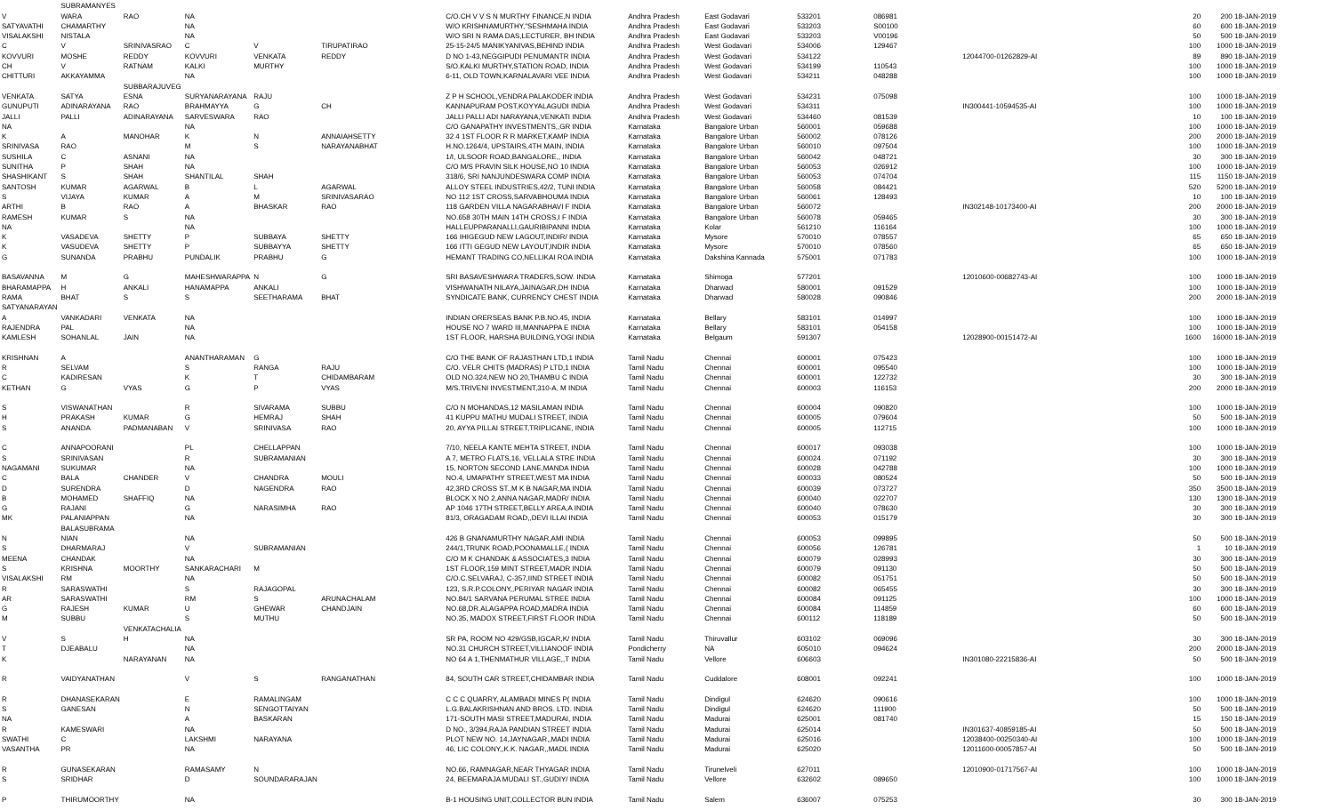| | SUBRAMANYES | | | | | | | | | | | | |
| V | WARA | RAO | NA | | | C/O.CH V V S N MURTHY FINANCE,N INDIA | Andhra Pradesh | East Godavari | 533201 | 086981 | | 20 | 200 18-JAN-2019 |
| SATYAVATHI | CHAMARTHY | | NA | | | W/O KRISHNAMURTHY,"SESHMAHA INDIA | Andhra Pradesh | East Godavari | 533203 | S00100 | | 60 | 600 18-JAN-2019 |
| VISALAKSHI | NISTALA | | NA | | | W/O SRI N RAMA DAS,LECTURER, BH INDIA | Andhra Pradesh | East Godavari | 533203 | V00196 | | 50 | 500 18-JAN-2019 |
| C | V | SRINIVASRAO | C | V | TIRUPATIRAO | 25-15-24/5 MANIKYANIVAS,BEHIND INDIA | Andhra Pradesh | West Godavari | 534006 | 129467 | | 100 | 1000 18-JAN-2019 |
| KOVVURI | MOSHE | REDDY | KOVVURI | VENKATA | REDDY | D NO 1-43,NEGGIPUDI PENUMANTR INDIA | Andhra Pradesh | West Godavari | 534122 | | 12044700-01262829-AI | 89 | 890 18-JAN-2019 |
| CH | V | RATNAM | KALKI | MURTHY | | S/O.KALKI MURTHY,STATION ROAD, INDIA | Andhra Pradesh | West Godavari | 534199 | 110543 | | 100 | 1000 18-JAN-2019 |
| CHITTURI | AKKAYAMMA | | NA | | | 6-11, OLD TOWN,KARNALAVARI VEE INDIA | Andhra Pradesh | West Godavari | 534211 | 048288 | | 100 | 1000 18-JAN-2019 |
| | | SUBBARAJUVEG | | | | | | | | | | | |
| VENKATA | SATYA | ESNA | SURYANARAYANA | RAJU | | Z P H SCHOOL,VENDRA PALAKODER INDIA | Andhra Pradesh | West Godavari | 534231 | 075098 | | 100 | 1000 18-JAN-2019 |
| GUNUPUTI | ADINARAYANA | RAO | BRAHMAYYA | G | CH | KANNAPURAM POST,KOYYALAGUDI INDIA | Andhra Pradesh | West Godavari | 534311 | | IN300441-10594535-AI | 100 | 1000 18-JAN-2019 |
| JALLI | PALLI | ADINARAYANA | SARVESWARA | RAO | | JALLI PALLI ADI NARAYANA,VENKATI INDIA | Andhra Pradesh | West Godavari | 534460 | 081539 | | 10 | 100 18-JAN-2019 |
| NA | | | NA | | | C/O GANAPATHY INVESTMENTS,,GR INDIA | Karnataka | Bangalore Urban | 560001 | 059688 | | 100 | 1000 18-JAN-2019 |
| K | A | MANOHAR | K | N | ANNAIAHSETTY | 32 4 1ST FLOOR R R MARKET,KAMP INDIA | Karnataka | Bangalore Urban | 560002 | 078126 | | 200 | 2000 18-JAN-2019 |
| SRINIVASA | RAO | | M | S | NARAYANABHAT | H.NO.1264/4, UPSTAIRS,4TH MAIN, INDIA | Karnataka | Bangalore Urban | 560010 | 097504 | | 100 | 1000 18-JAN-2019 |
| SUSHILA | C | ASNANI | NA | | | 1/I, ULSOOR ROAD,BANGALORE,, INDIA | Karnataka | Bangalore Urban | 560042 | 048721 | | 30 | 300 18-JAN-2019 |
| SUNITHA | P | SHAH | NA | | | C/O M/S PRAVIN SILK HOUSE,NO 10 INDIA | Karnataka | Bangalore Urban | 560053 | 026912 | | 100 | 1000 18-JAN-2019 |
| SHASHIKANT | S | SHAH | SHANTILAL | SHAH | | 318/6, SRI NANJUNDESWARA COMP INDIA | Karnataka | Bangalore Urban | 560053 | 074704 | | 115 | 1150 18-JAN-2019 |
| SANTOSH | KUMAR | AGARWAL | B | L | AGARWAL | ALLOY STEEL INDUSTRIES,42/2, TUNI INDIA | Karnataka | Bangalore Urban | 560058 | 084421 | | 520 | 5200 18-JAN-2019 |
| S | VIJAYA | KUMAR | A | M | SRINIVASARAO | NO 112 1ST CROSS,SARVABHOUMA INDIA | Karnataka | Bangalore Urban | 560061 | 128493 | | 10 | 100 18-JAN-2019 |
| ARTHI | B | RAO | A | BHASKAR | RAO | 118 GARDEN VILLA NAGARABHAVI F INDIA | Karnataka | Bangalore Urban | 560072 | | IN302148-10173400-AI | 200 | 2000 18-JAN-2019 |
| RAMESH | KUMAR | S | NA | | | NO.658 30TH MAIN 14TH CROSS,I F INDIA | Karnataka | Bangalore Urban | 560078 | 059465 | | 30 | 300 18-JAN-2019 |
| NA | | | NA | | | HALLEUPPARANALLI,GAURIBIPANNI INDIA | Karnataka | Kolar | 561210 | 116164 | | 100 | 1000 18-JAN-2019 |
| K | VASADEVA | SHETTY | P | SUBBAYA | SHETTY | 166 IHIGEGUD NEW LAGOUT,INDIR/ INDIA | Karnataka | Mysore | 570010 | 078557 | | 65 | 650 18-JAN-2019 |
| K | VASUDEVA | SHETTY | P | SUBBAYYA | SHETTY | 166 ITTI GEGUD NEW LAYOUT,INDIR INDIA | Karnataka | Mysore | 570010 | 078560 | | 65 | 650 18-JAN-2019 |
| G | SUNANDA | PRABHU | PUNDALIK | PRABHU | G | HEMANT TRADING CO,NELLIKAI ROA INDIA | Karnataka | Dakshina Kannada | 575001 | 071783 | | 100 | 1000 18-JAN-2019 |
| BASAVANNA | M | G | MAHESHWARAPPA | N | G | SRI BASAVESHWARA TRADERS,SOW. INDIA | Karnataka | Shimoga | 577201 | | 12010600-00682743-AI | 100 | 1000 18-JAN-2019 |
| BHARAMAPPA | H | ANKALI | HANAMAPPA | ANKALI | | VISHWANATH NILAYA,JAINAGAR,DH INDIA | Karnataka | Dharwad | 580001 | 091529 | | 100 | 1000 18-JAN-2019 |
| RAMA | BHAT | S | S | SEETHARAMA | BHAT | SYNDICATE BANK, CURRENCY CHEST INDIA | Karnataka | Dharwad | 580028 | 090846 | | 200 | 2000 18-JAN-2019 |
| SATYANARAYAN | | | | | | | | | | | | | |
| A | VANKADARI | VENKATA | NA | | | INDIAN ORERSEAS BANK P.B.NO.45, INDIA | Karnataka | Bellary | 583101 | 014997 | | 100 | 1000 18-JAN-2019 |
| RAJENDRA | PAL | | NA | | | HOUSE NO 7 WARD III,MANNAPPA E INDIA | Karnataka | Bellary | 583101 | 054158 | | 100 | 1000 18-JAN-2019 |
| KAMLESH | SOHANLAL | JAIN | NA | | | 1ST FLOOR, HARSHA BUILDING,YOGI INDIA | Karnataka | Belgaum | 591307 | | 12028900-00151472-AI | 1600 | 16000 18-JAN-2019 |
| KRISHNAN | A | | ANANTHARAMAN | G | | C/O THE BANK OF RAJASTHAN LTD,1 INDIA | Tamil Nadu | Chennai | 600001 | 075423 | | 100 | 1000 18-JAN-2019 |
| R | SELVAM | | S | RANGA | RAJU | C/O. VELR CHITS (MADRAS) P LTD,1 INDIA | Tamil Nadu | Chennai | 600001 | 095540 | | 100 | 1000 18-JAN-2019 |
| C | KADIRESAN | | K | T | CHIDAMBARAM | OLD NO.324,NEW NO 20,THAMBU C INDIA | Tamil Nadu | Chennai | 600001 | 122732 | | 30 | 300 18-JAN-2019 |
| KETHAN | G | VYAS | G | P | VYAS | M/S.TRIVENI INVESTMENT,310-A, M INDIA | Tamil Nadu | Chennai | 600003 | 116153 | | 200 | 2000 18-JAN-2019 |
| S | VISWANATHAN | | R | SIVARAMA | SUBBU | C/O N MOHANDAS,12 MASILAMAN INDIA | Tamil Nadu | Chennai | 600004 | 090820 | | 100 | 1000 18-JAN-2019 |
| H | PRAKASH | KUMAR | G | HEMRAJ | SHAH | 41 KUPPU MATHU MUDALI STREET, INDIA | Tamil Nadu | Chennai | 600005 | 079604 | | 50 | 500 18-JAN-2019 |
| S | ANANDA | PADMANABAN | V | SRINIVASA | RAO | 20, AYYA PILLAI STREET,TRIPLICANE, INDIA | Tamil Nadu | Chennai | 600005 | 112715 | | 100 | 1000 18-JAN-2019 |
| C | ANNAPOORANI | | PL | CHELLAPPAN | | 7/10, NEELA KANTE MEHTA STREET, INDIA | Tamil Nadu | Chennai | 600017 | 093038 | | 100 | 1000 18-JAN-2019 |
| S | SRINIVASAN | | R | SUBRAMANIAN | | A 7, METRO FLATS,16, VELLALA STRE INDIA | Tamil Nadu | Chennai | 600024 | 071192 | | 30 | 300 18-JAN-2019 |
| NAGAMANI | SUKUMAR | | NA | | | 15, NORTON SECOND LANE,MANDA INDIA | Tamil Nadu | Chennai | 600028 | 042788 | | 100 | 1000 18-JAN-2019 |
| C | BALA | CHANDER | V | CHANDRA | MOULI | NO.4, UMAPATHY STREET,WEST MA INDIA | Tamil Nadu | Chennai | 600033 | 080524 | | 50 | 500 18-JAN-2019 |
| D | SURENDRA | | D | NAGENDRA | RAO | 42,3RD CROSS ST.,M K B NAGAR,MA INDIA | Tamil Nadu | Chennai | 600039 | 073727 | | 350 | 3500 18-JAN-2019 |
| B | MOHAMED | SHAFFIQ | NA | | | BLOCK X NO 2,ANNA NAGAR,MADR/ INDIA | Tamil Nadu | Chennai | 600040 | 022707 | | 130 | 1300 18-JAN-2019 |
| G | RAJANI | | G | NARASIMHA | RAO | AP 1046 17TH STREET,BELLY AREA,A INDIA | Tamil Nadu | Chennai | 600040 | 078630 | | 30 | 300 18-JAN-2019 |
| MK | PALANIAPPAN | | NA | | | 81/3, ORAGADAM ROAD,,DEVI ILLAI INDIA | Tamil Nadu | Chennai | 600053 | 015179 | | 30 | 300 18-JAN-2019 |
| | BALASUBRAMA | | | | | | | | | | | | |
| N | NIAN | | NA | | | 426 B GNANAMURTHY NAGAR,AMI INDIA | Tamil Nadu | Chennai | 600053 | 099895 | | 50 | 500 18-JAN-2019 |
| S | DHARMARAJ | | V | SUBRAMANIAN | | 244/1,TRUNK ROAD,POONAMALLE,( INDIA | Tamil Nadu | Chennai | 600056 | 126781 | | 1 | 10 18-JAN-2019 |
| MEENA | CHANDAK | | NA | | | C/O M K CHANDAK & ASSOCIATES,3 INDIA | Tamil Nadu | Chennai | 600079 | 028993 | | 30 | 300 18-JAN-2019 |
| S | KRISHNA | MOORTHY | SANKARACHARI | M | | 1ST FLOOR,159 MINT STREET,MADR INDIA | Tamil Nadu | Chennai | 600079 | 091130 | | 50 | 500 18-JAN-2019 |
| VISALAKSHI | RM | | NA | | | C/O.C.SELVARAJ, C-357,IIND STREET INDIA | Tamil Nadu | Chennai | 600082 | 051751 | | 50 | 500 18-JAN-2019 |
| R | SARASWATHI | | S | RAJAGOPAL | | 123, S.R.P.COLONY,,PERIYAR NAGAR INDIA | Tamil Nadu | Chennai | 600082 | 065455 | | 30 | 300 18-JAN-2019 |
| AR | SARASWATHI | | RM | S | ARUNACHALAM | NO.84/1 SARVANA PERUMAL STREE INDIA | Tamil Nadu | Chennai | 600084 | 091125 | | 100 | 1000 18-JAN-2019 |
| G | RAJESH | KUMAR | U | GHEWAR | CHANDJAIN | NO.68,DR.ALAGAPPA ROAD,MADRA INDIA | Tamil Nadu | Chennai | 600084 | 114859 | | 60 | 600 18-JAN-2019 |
| M | SUBBU | | S | MUTHU | | NO.35, MADOX STREET,FIRST FLOOR INDIA | Tamil Nadu | Chennai | 600112 | 118189 | | 50 | 500 18-JAN-2019 |
| | | VENKATACHALIA | | | | | | | | | | | |
| V | S | H | NA | | | SR PA, ROOM NO 429/GSB,IGCAR,K/ INDIA | Tamil Nadu | Thiruvallur | 603102 | 069096 | | 30 | 300 18-JAN-2019 |
| T | DJEABALU | | NA | | | NO.31 CHURCH STREET,VILLIANOOF INDIA | Pondicherry | NA | 605010 | 094624 | | 200 | 2000 18-JAN-2019 |
| K | | NARAYANAN | NA | | | NO 64 A 1,THENMATHUR VILLAGE,,T INDIA | Tamil Nadu | Vellore | 606603 | | IN301080-22215836-AI | 50 | 500 18-JAN-2019 |
| R | VAIDYANATHAN | | V | S | RANGANATHAN | 84, SOUTH CAR STREET,CHIDAMBAR INDIA | Tamil Nadu | Cuddalore | 608001 | 092241 | | 100 | 1000 18-JAN-2019 |
| R | DHANASEKARAN | | E | RAMALINGAM | | C C C QUARRY, ALAMBADI MINES P( INDIA | Tamil Nadu | Dindigul | 624620 | 090616 | | 100 | 1000 18-JAN-2019 |
| S | GANESAN | | N | SENGOTTAIYAN | | L.G.BALAKRISHNAN AND BROS. LTD. INDIA | Tamil Nadu | Dindigul | 624620 | 111900 | | 50 | 500 18-JAN-2019 |
| NA | | | A | BASKARAN | | 171-SOUTH MASI STREET,MADURAI, INDIA | Tamil Nadu | Madurai | 625001 | 081740 | | 15 | 150 18-JAN-2019 |
| R | KAMESWARI | | NA | | | D NO., 3/394,RAJA PANDIAN STREET INDIA | Tamil Nadu | Madurai | 625014 | | IN301637-40859185-AI | 50 | 500 18-JAN-2019 |
| SWATHI | C | | LAKSHMI | NARAYANA | | PLOT NEW NO. 14,JAYNAGAR,,MADI INDIA | Tamil Nadu | Madurai | 625016 | | 12038400-00250340-AI | 100 | 1000 18-JAN-2019 |
| VASANTHA | PR | | NA | | | 46, LIC COLONY,,K.K. NAGAR,,MADL INDIA | Tamil Nadu | Madurai | 625020 | | 12011600-00057857-AI | 50 | 500 18-JAN-2019 |
| R | GUNASEKARAN | | RAMASAMY | N | | NO.66, RAMNAGAR,NEAR THYAGAR INDIA | Tamil Nadu | Tirunelveli | 627011 | | 12010900-01717567-AI | 100 | 1000 18-JAN-2019 |
| S | SRIDHAR | | D | SOUNDARARAJAN | | 24, BEEMARAJA MUDALI ST.,GUDIY/ INDIA | Tamil Nadu | Vellore | 632602 | 089650 | | 100 | 1000 18-JAN-2019 |
| P | THIRUMOORTHY | | NA | | | B-1 HOUSING UNIT,COLLECTOR BUN INDIA | Tamil Nadu | Salem | 636007 | 075253 | | 30 | 300 18-JAN-2019 |